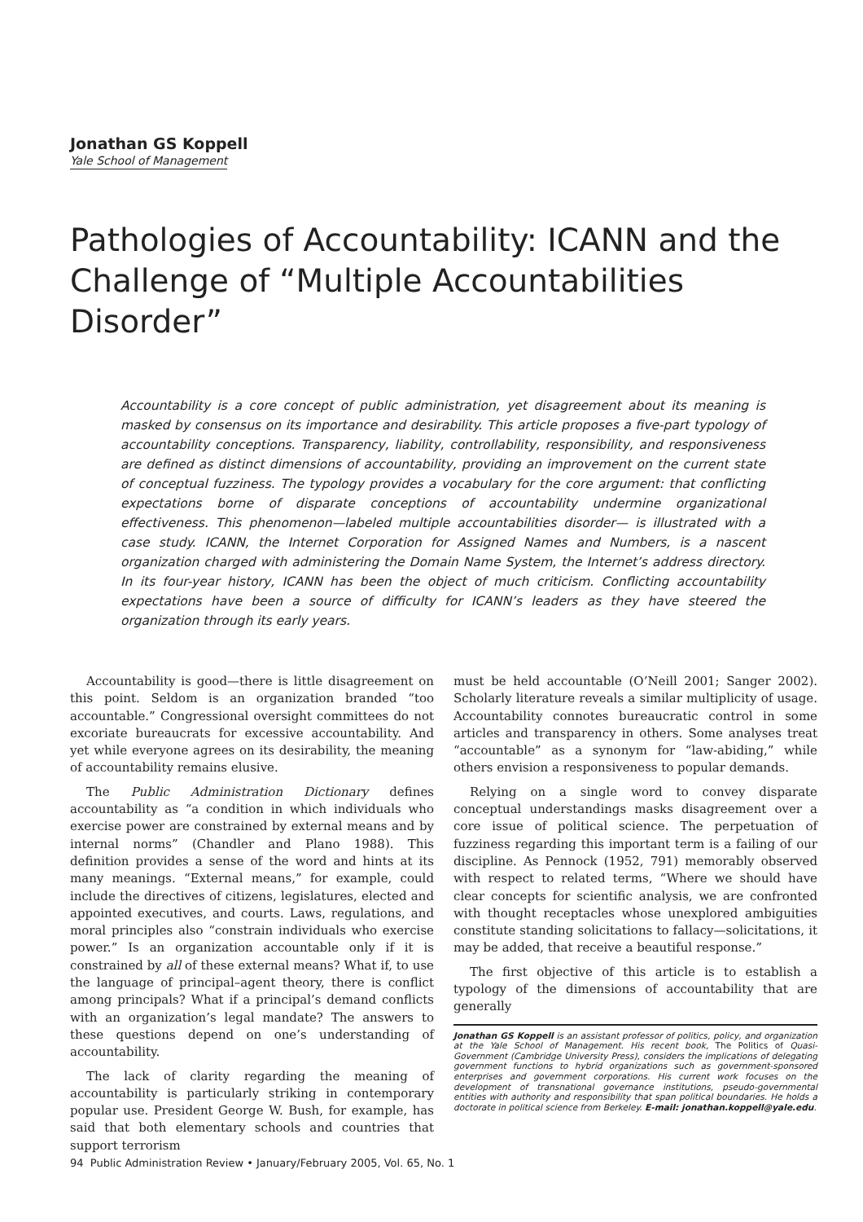Jonathan GS Koppell
Yale School of Management
Pathologies of Accountability: ICANN and the Challenge of “Multiple Accountabilities Disorder”
Accountability is a core concept of public administration, yet disagreement about its meaning is masked by consensus on its importance and desirability. This article proposes a five-part typology of accountability conceptions. Transparency, liability, controllability, responsibility, and responsiveness are defined as distinct dimensions of accountability, providing an improvement on the current state of conceptual fuzziness. The typology provides a vocabulary for the core argument: that conflicting expectations borne of disparate conceptions of accountability undermine organizational effectiveness. This phenomenon—labeled multiple accountabilities disorder— is illustrated with a case study. ICANN, the Internet Corporation for Assigned Names and Numbers, is a nascent organization charged with administering the Domain Name System, the Internet’s address directory. In its four-year history, ICANN has been the object of much criticism. Conflicting accountability expectations have been a source of difficulty for ICANN’s leaders as they have steered the organization through its early years.
Accountability is good—there is little disagreement on this point. Seldom is an organization branded “too accountable.” Congressional oversight committees do not excoriate bureaucrats for excessive accountability. And yet while everyone agrees on its desirability, the meaning of accountability remains elusive.
The Public Administration Dictionary defines accountability as “a condition in which individuals who exercise power are constrained by external means and by internal norms” (Chandler and Plano 1988). This definition provides a sense of the word and hints at its many meanings. “External means,” for example, could include the directives of citizens, legislatures, elected and appointed executives, and courts. Laws, regulations, and moral principles also “constrain individuals who exercise power.” Is an organization accountable only if it is constrained by all of these external means? What if, to use the language of principal–agent theory, there is conflict among principals? What if a principal’s demand conflicts with an organization’s legal mandate? The answers to these questions depend on one’s understanding of accountability.
The lack of clarity regarding the meaning of accountability is particularly striking in contemporary popular use. President George W. Bush, for example, has said that both elementary schools and countries that support terrorism
must be held accountable (O’Neill 2001; Sanger 2002). Scholarly literature reveals a similar multiplicity of usage. Accountability connotes bureaucratic control in some articles and transparency in others. Some analyses treat “accountable” as a synonym for “law-abiding,” while others envision a responsiveness to popular demands.
Relying on a single word to convey disparate conceptual understandings masks disagreement over a core issue of political science. The perpetuation of fuzziness regarding this important term is a failing of our discipline. As Pennock (1952, 791) memorably observed with respect to related terms, “Where we should have clear concepts for scientific analysis, we are confronted with thought receptacles whose unexplored ambiguities constitute standing solicitations to fallacy—solicitations, it may be added, that receive a beautiful response.”
The first objective of this article is to establish a typology of the dimensions of accountability that are generally
Jonathan GS Koppell is an assistant professor of politics, policy, and organization at the Yale School of Management. His recent book, The Politics of Quasi-Government (Cambridge University Press), considers the implications of delegating government functions to hybrid organizations such as government-sponsored enterprises and government corporations. His current work focuses on the development of transnational governance institutions, pseudo-governmental entities with authority and responsibility that span political boundaries. He holds a doctorate in political science from Berkeley. E-mail: jonathan.koppell@yale.edu.
94 Public Administration Review • January/February 2005, Vol. 65, No. 1